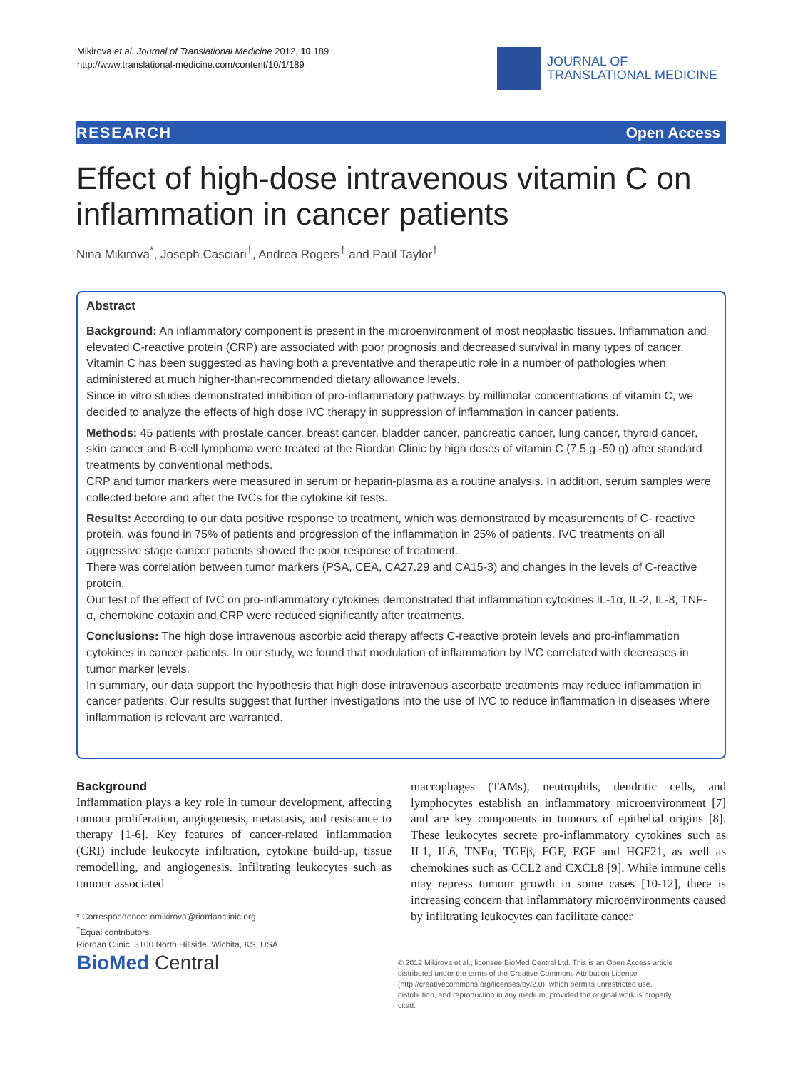Mikirova et al. Journal of Translational Medicine 2012, 10:189
http://www.translational-medicine.com/content/10/1/189
JOURNAL OF
TRANSLATIONAL MEDICINE
RESEARCH Open Access
Effect of high-dose intravenous vitamin C on inflammation in cancer patients
Nina Mikirova<sup>*</sup>, Joseph Casciari<sup>†</sup>, Andrea Rogers<sup>†</sup> and Paul Taylor<sup>†</sup>
Abstract
Background: An inflammatory component is present in the microenvironment of most neoplastic tissues. Inflammation and elevated C-reactive protein (CRP) are associated with poor prognosis and decreased survival in many types of cancer.
Vitamin C has been suggested as having both a preventative and therapeutic role in a number of pathologies when administered at much higher-than-recommended dietary allowance levels.
Since in vitro studies demonstrated inhibition of pro-inflammatory pathways by millimolar concentrations of vitamin C, we decided to analyze the effects of high dose IVC therapy in suppression of inflammation in cancer patients.
Methods: 45 patients with prostate cancer, breast cancer, bladder cancer, pancreatic cancer, lung cancer, thyroid cancer, skin cancer and B-cell lymphoma were treated at the Riordan Clinic by high doses of vitamin C (7.5 g -50 g) after standard treatments by conventional methods.
CRP and tumor markers were measured in serum or heparin-plasma as a routine analysis. In addition, serum samples were collected before and after the IVCs for the cytokine kit tests.
Results: According to our data positive response to treatment, which was demonstrated by measurements of C- reactive protein, was found in 75% of patients and progression of the inflammation in 25% of patients. IVC treatments on all aggressive stage cancer patients showed the poor response of treatment.
There was correlation between tumor markers (PSA, CEA, CA27.29 and CA15-3) and changes in the levels of C-reactive protein.
Our test of the effect of IVC on pro-inflammatory cytokines demonstrated that inflammation cytokines IL-1α, IL-2, IL-8, TNF-α, chemokine eotaxin and CRP were reduced significantly after treatments.
Conclusions: The high dose intravenous ascorbic acid therapy affects C-reactive protein levels and pro-inflammation cytokines in cancer patients. In our study, we found that modulation of inflammation by IVC correlated with decreases in tumor marker levels.
In summary, our data support the hypothesis that high dose intravenous ascorbate treatments may reduce inflammation in cancer patients. Our results suggest that further investigations into the use of IVC to reduce inflammation in diseases where inflammation is relevant are warranted.
Background
Inflammation plays a key role in tumour development, affecting tumour proliferation, angiogenesis, metastasis, and resistance to therapy [1-6]. Key features of cancer-related inflammation (CRI) include leukocyte infiltration, cytokine build-up, tissue remodelling, and angiogenesis. Infiltrating leukocytes such as tumour associated
macrophages (TAMs), neutrophils, dendritic cells, and lymphocytes establish an inflammatory microenvironment [7] and are key components in tumours of epithelial origins [8]. These leukocytes secrete pro-inflammatory cytokines such as IL1, IL6, TNFα, TGFβ, FGF, EGF and HGF21, as well as chemokines such as CCL2 and CXCL8 [9]. While immune cells may repress tumour growth in some cases [10-12], there is increasing concern that inflammatory microenvironments caused by infiltrating leukocytes can facilitate cancer
* Correspondence: nmikirova@riordanclinic.org
<sup>†</sup> Equal contributors
Riordan Clinic, 3100 North Hillside, Wichita, KS, USA
BioMed Central
© 2012 Mikirova et al.; licensee BioMed Central Ltd. This is an Open Access article distributed under the terms of the Creative Commons Attribution License (http://creativecommons.org/licenses/by/2.0), which permits unrestricted use, distribution, and reproduction in any medium, provided the original work is properly cited.